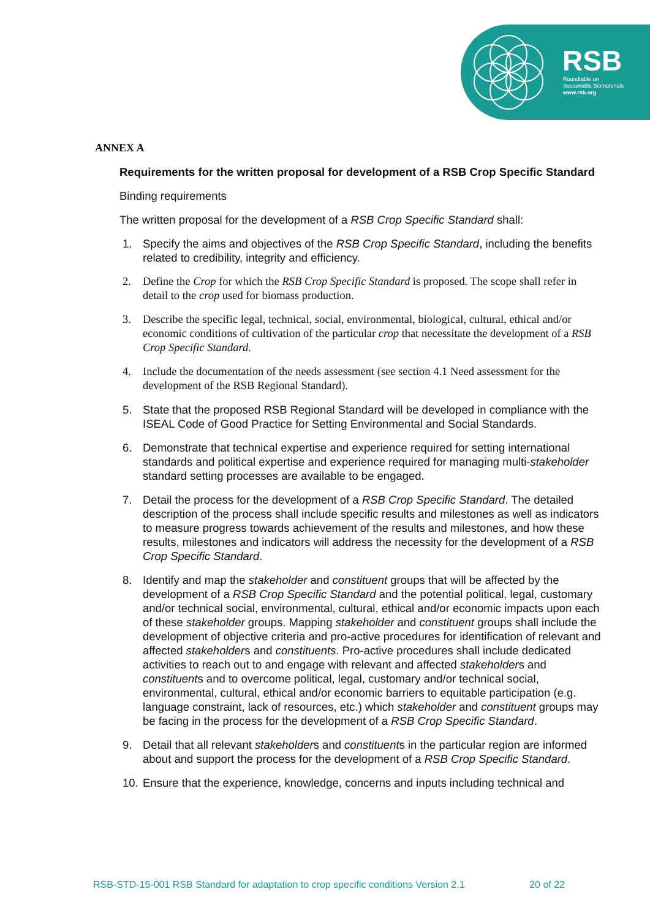RSB
Roundtable on
Sustainable Biomaterials
www.rsb.org
ANNEX A
Requirements for the written proposal for development of a RSB Crop Specific Standard
Binding requirements
The written proposal for the development of a RSB Crop Specific Standard shall:
1. Specify the aims and objectives of the RSB Crop Specific Standard, including the benefits related to credibility, integrity and efficiency.
2. Define the Crop for which the RSB Crop Specific Standard is proposed. The scope shall refer in detail to the crop used for biomass production.
3. Describe the specific legal, technical, social, environmental, biological, cultural, ethical and/or economic conditions of cultivation of the particular crop that necessitate the development of a RSB Crop Specific Standard.
4. Include the documentation of the needs assessment (see section 4.1 Need assessment for the development of the RSB Regional Standard).
5. State that the proposed RSB Regional Standard will be developed in compliance with the ISEAL Code of Good Practice for Setting Environmental and Social Standards.
6. Demonstrate that technical expertise and experience required for setting international standards and political expertise and experience required for managing multi-stakeholder standard setting processes are available to be engaged.
7. Detail the process for the development of a RSB Crop Specific Standard. The detailed description of the process shall include specific results and milestones as well as indicators to measure progress towards achievement of the results and milestones, and how these results, milestones and indicators will address the necessity for the development of a RSB Crop Specific Standard.
8. Identify and map the stakeholder and constituent groups that will be affected by the development of a RSB Crop Specific Standard and the potential political, legal, customary and/or technical social, environmental, cultural, ethical and/or economic impacts upon each of these stakeholder groups. Mapping stakeholder and constituent groups shall include the development of objective criteria and pro-active procedures for identification of relevant and affected stakeholders and constituents. Pro-active procedures shall include dedicated activities to reach out to and engage with relevant and affected stakeholders and constituents and to overcome political, legal, customary and/or technical social, environmental, cultural, ethical and/or economic barriers to equitable participation (e.g. language constraint, lack of resources, etc.) which stakeholder and constituent groups may be facing in the process for the development of a RSB Crop Specific Standard.
9. Detail that all relevant stakeholders and constituents in the particular region are informed about and support the process for the development of a RSB Crop Specific Standard.
10. Ensure that the experience, knowledge, concerns and inputs including technical and
RSB-STD-15-001 RSB Standard for adaptation to crop specific conditions Version 2.1 20 of 22